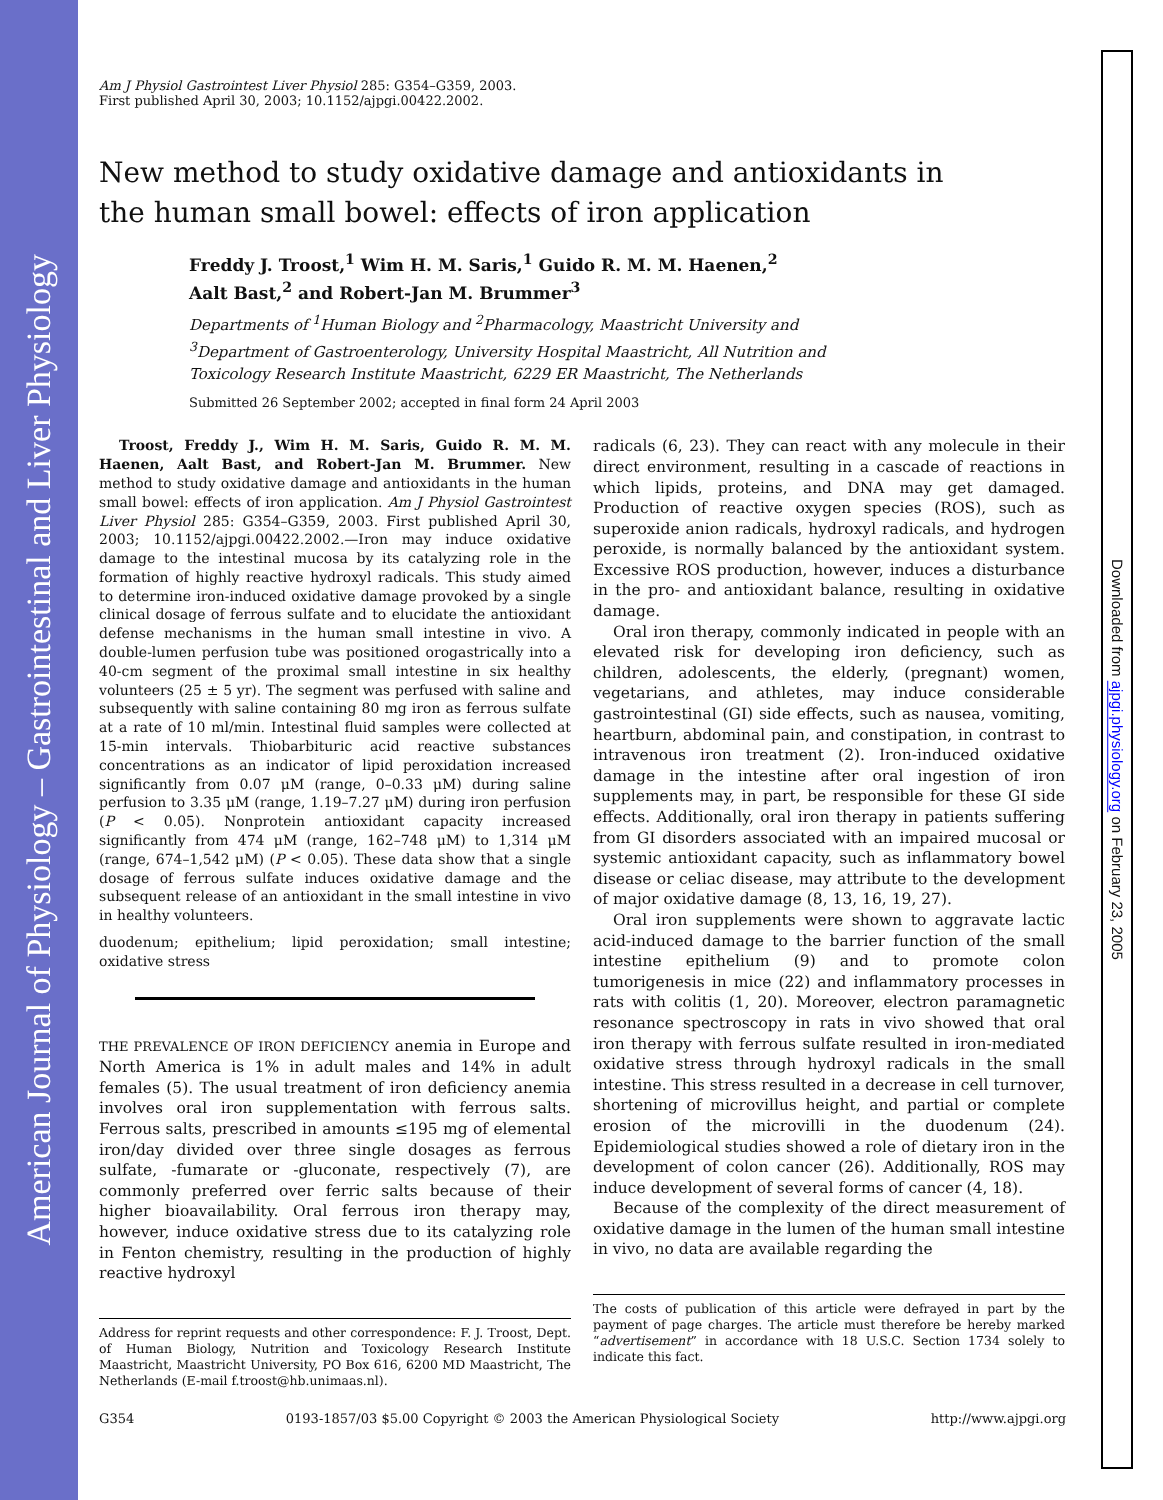American Journal of Physiology – Gastrointestinal and Liver Physiology
Downloaded from ajpgi.physiology.org on February 23, 2005
Am J Physiol Gastrointest Liver Physiol 285: G354–G359, 2003.
First published April 30, 2003; 10.1152/ajpgi.00422.2002.
New method to study oxidative damage and antioxidants in
the human small bowel: effects of iron application
Freddy J. Troost,<sup>1</sup> Wim H. M. Saris,<sup>1</sup> Guido R. M. M. Haenen,<sup>2</sup>
Aalt Bast,<sup>2</sup> and Robert-Jan M. Brummer<sup>3</sup>
Departments of <sup>1</sup>Human Biology and <sup>2</sup>Pharmacology, Maastricht University and
<sup>3</sup> Department of Gastroenterology, University Hospital Maastricht, All Nutrition and
Toxicology Research Institute Maastricht, 6229 ER Maastricht, The Netherlands
Submitted 26 September 2002; accepted in final form 24 April 2003
Troost, Freddy J., Wim H. M. Saris, Guido R. M. M. Haenen, Aalt Bast, and Robert-Jan M. Brummer. New method to study oxidative damage and antioxidants in the human small bowel: effects of iron application. Am J Physiol Gastrointest Liver Physiol 285: G354–G359, 2003. First published April 30, 2003; 10.1152/ajpgi.00422.2002.—Iron may induce oxidative damage to the intestinal mucosa by its catalyzing role in the formation of highly reactive hydroxyl radicals. This study aimed to determine iron-induced oxidative damage provoked by a single clinical dosage of ferrous sulfate and to elucidate the antioxidant defense mechanisms in the human small intestine in vivo. A double-lumen perfusion tube was positioned orogastrically into a 40-cm segment of the proximal small intestine in six healthy volunteers (25 ± 5 yr). The segment was perfused with saline and subsequently with saline containing 80 mg iron as ferrous sulfate at a rate of 10 ml/min. Intestinal fluid samples were collected at 15-min intervals. Thiobarbituric acid reactive substances concentrations as an indicator of lipid peroxidation increased significantly from 0.07 μM (range, 0–0.33 μM) during saline perfusion to 3.35 μM (range, 1.19–7.27 μM) during iron perfusion (P < 0.05). Nonprotein antioxidant capacity increased significantly from 474 μM (range, 162–748 μM) to 1,314 μM (range, 674–1,542 μM) (P < 0.05). These data show that a single dosage of ferrous sulfate induces oxidative damage and the subsequent release of an antioxidant in the small intestine in vivo in healthy volunteers.
duodenum; epithelium; lipid peroxidation; small intestine; oxidative stress
THE PREVALENCE OF IRON DEFICIENCY anemia in Europe and North America is 1% in adult males and 14% in adult females (5). The usual treatment of iron deficiency anemia involves oral iron supplementation with ferrous salts. Ferrous salts, prescribed in amounts ≤195 mg of elemental iron/day divided over three single dosages as ferrous sulfate, -fumarate or -gluconate, respectively (7), are commonly preferred over ferric salts because of their higher bioavailability. Oral ferrous iron therapy may, however, induce oxidative stress due to its catalyzing role in Fenton chemistry, resulting in the production of highly reactive hydroxyl
Address for reprint requests and other correspondence: F. J. Troost, Dept. of Human Biology, Nutrition and Toxicology Research Institute Maastricht, Maastricht University, PO Box 616, 6200 MD Maastricht, The Netherlands (E-mail f.troost@hb.unimaas.nl).
radicals (6, 23). They can react with any molecule in their direct environment, resulting in a cascade of reactions in which lipids, proteins, and DNA may get damaged. Production of reactive oxygen species (ROS), such as superoxide anion radicals, hydroxyl radicals, and hydrogen peroxide, is normally balanced by the antioxidant system. Excessive ROS production, however, induces a disturbance in the pro- and antioxidant balance, resulting in oxidative damage.
Oral iron therapy, commonly indicated in people with an elevated risk for developing iron deficiency, such as children, adolescents, the elderly, (pregnant) women, vegetarians, and athletes, may induce considerable gastrointestinal (GI) side effects, such as nausea, vomiting, heartburn, abdominal pain, and constipation, in contrast to intravenous iron treatment (2). Iron-induced oxidative damage in the intestine after oral ingestion of iron supplements may, in part, be responsible for these GI side effects. Additionally, oral iron therapy in patients suffering from GI disorders associated with an impaired mucosal or systemic antioxidant capacity, such as inflammatory bowel disease or celiac disease, may attribute to the development of major oxidative damage (8, 13, 16, 19, 27).
Oral iron supplements were shown to aggravate lactic acid-induced damage to the barrier function of the small intestine epithelium (9) and to promote colon tumorigenesis in mice (22) and inflammatory processes in rats with colitis (1, 20). Moreover, electron paramagnetic resonance spectroscopy in rats in vivo showed that oral iron therapy with ferrous sulfate resulted in iron-mediated oxidative stress through hydroxyl radicals in the small intestine. This stress resulted in a decrease in cell turnover, shortening of microvillus height, and partial or complete erosion of the microvilli in the duodenum (24). Epidemiological studies showed a role of dietary iron in the development of colon cancer (26). Additionally, ROS may induce development of several forms of cancer (4, 18).
Because of the complexity of the direct measurement of oxidative damage in the lumen of the human small intestine in vivo, no data are available regarding the
The costs of publication of this article were defrayed in part by the payment of page charges. The article must therefore be hereby marked “advertisement” in accordance with 18 U.S.C. Section 1734 solely to indicate this fact.
G354 0193-1857/03 $5.00 Copyright © 2003 the American Physiological Society http://www.ajpgi.org